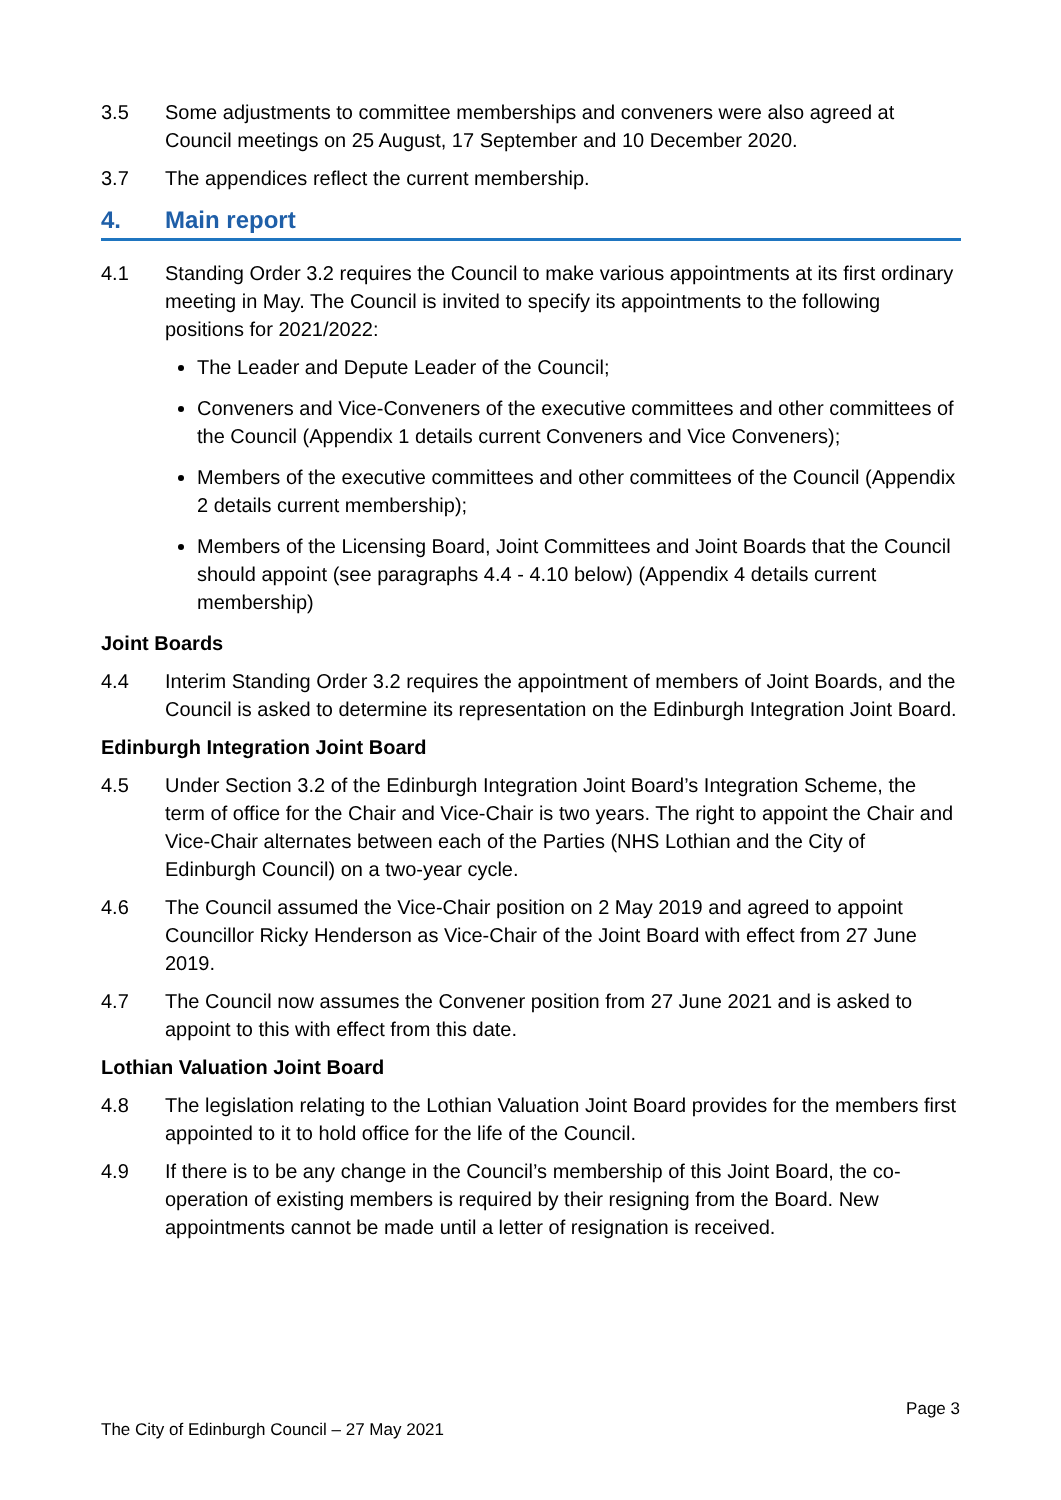3.5 Some adjustments to committee memberships and conveners were also agreed at Council meetings on 25 August, 17 September and 10 December 2020.
3.7 The appendices reflect the current membership.
4. Main report
4.1 Standing Order 3.2 requires the Council to make various appointments at its first ordinary meeting in May. The Council is invited to specify its appointments to the following positions for 2021/2022:
The Leader and Depute Leader of the Council;
Conveners and Vice-Conveners of the executive committees and other committees of the Council (Appendix 1 details current Conveners and Vice Conveners);
Members of the executive committees and other committees of the Council (Appendix 2 details current membership);
Members of the Licensing Board, Joint Committees and Joint Boards that the Council should appoint (see paragraphs 4.4 - 4.10 below) (Appendix 4 details current membership)
Joint Boards
4.4 Interim Standing Order 3.2 requires the appointment of members of Joint Boards, and the Council is asked to determine its representation on the Edinburgh Integration Joint Board.
Edinburgh Integration Joint Board
4.5 Under Section 3.2 of the Edinburgh Integration Joint Board’s Integration Scheme, the term of office for the Chair and Vice-Chair is two years. The right to appoint the Chair and Vice-Chair alternates between each of the Parties (NHS Lothian and the City of Edinburgh Council) on a two-year cycle.
4.6 The Council assumed the Vice-Chair position on 2 May 2019 and agreed to appoint Councillor Ricky Henderson as Vice-Chair of the Joint Board with effect from 27 June 2019.
4.7 The Council now assumes the Convener position from 27 June 2021 and is asked to appoint to this with effect from this date.
Lothian Valuation Joint Board
4.8 The legislation relating to the Lothian Valuation Joint Board provides for the members first appointed to it to hold office for the life of the Council.
4.9 If there is to be any change in the Council’s membership of this Joint Board, the co-operation of existing members is required by their resigning from the Board. New appointments cannot be made until a letter of resignation is received.
Page 3
The City of Edinburgh Council – 27 May 2021